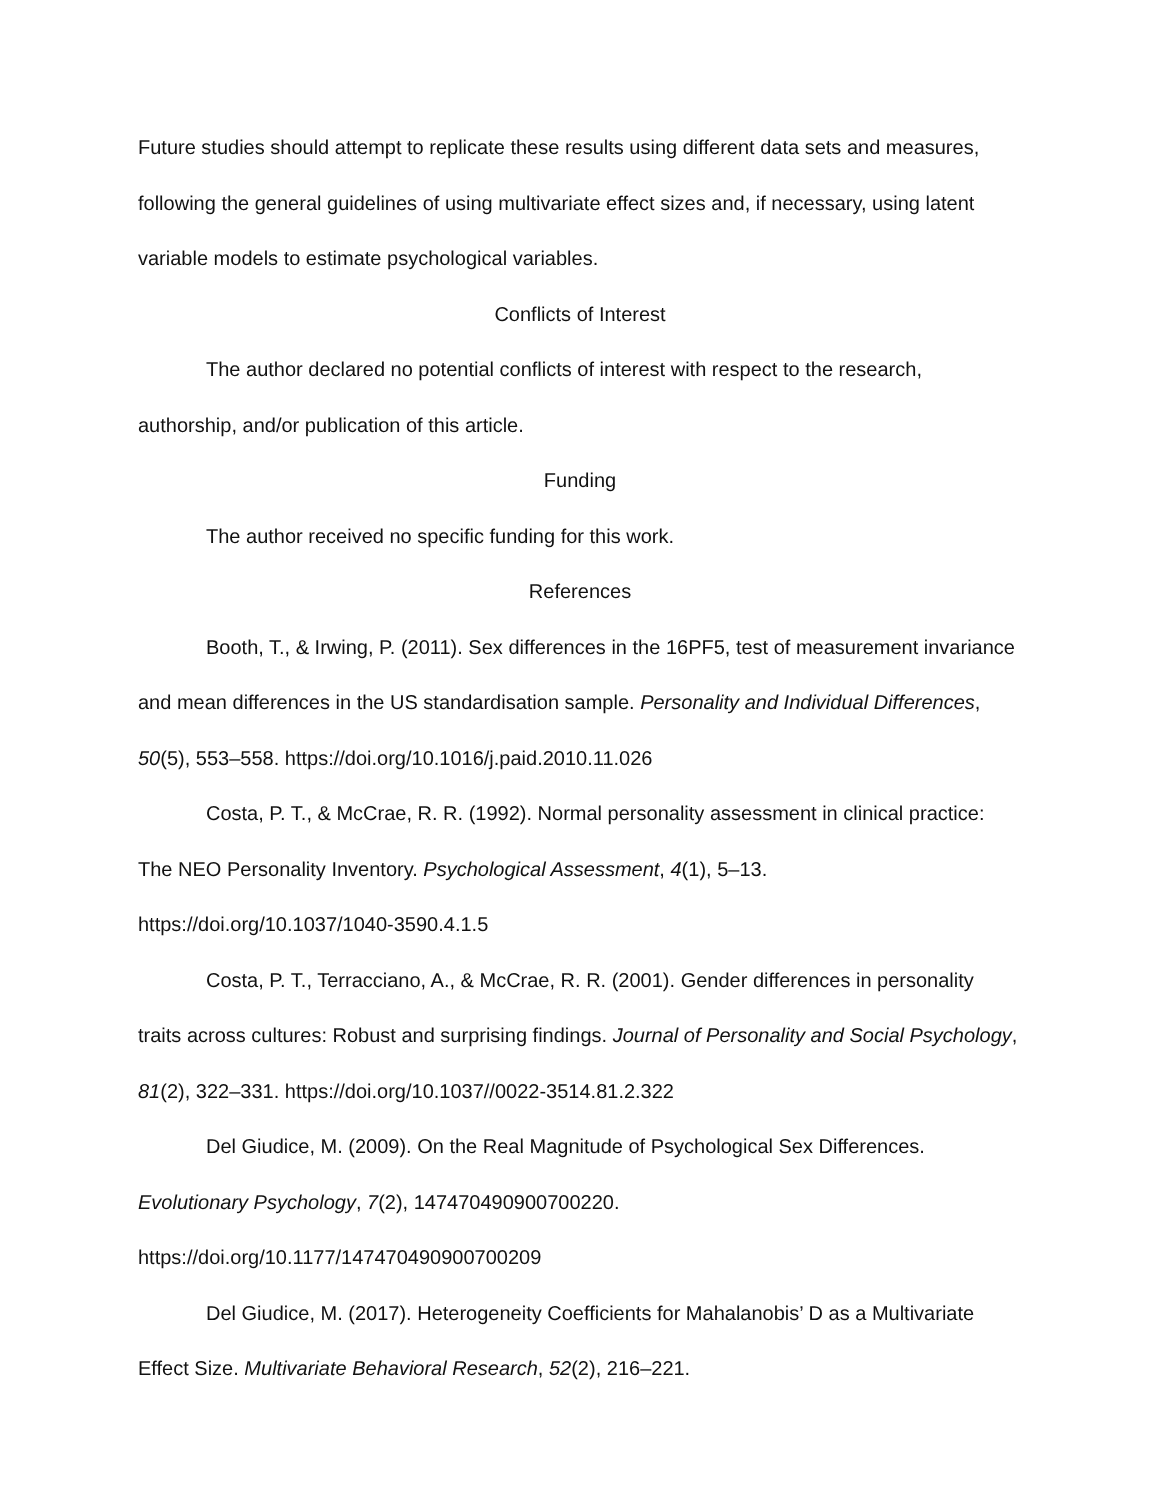Future studies should attempt to replicate these results using different data sets and measures, following the general guidelines of using multivariate effect sizes and, if necessary, using latent variable models to estimate psychological variables.
Conflicts of Interest
The author declared no potential conflicts of interest with respect to the research, authorship, and/or publication of this article.
Funding
The author received no specific funding for this work.
References
Booth, T., & Irwing, P. (2011). Sex differences in the 16PF5, test of measurement invariance and mean differences in the US standardisation sample. Personality and Individual Differences, 50(5), 553–558. https://doi.org/10.1016/j.paid.2010.11.026
Costa, P. T., & McCrae, R. R. (1992). Normal personality assessment in clinical practice: The NEO Personality Inventory. Psychological Assessment, 4(1), 5–13. https://doi.org/10.1037/1040-3590.4.1.5
Costa, P. T., Terracciano, A., & McCrae, R. R. (2001). Gender differences in personality traits across cultures: Robust and surprising findings. Journal of Personality and Social Psychology, 81(2), 322–331. https://doi.org/10.1037//0022-3514.81.2.322
Del Giudice, M. (2009). On the Real Magnitude of Psychological Sex Differences. Evolutionary Psychology, 7(2), 147470490900700220. https://doi.org/10.1177/147470490900700209
Del Giudice, M. (2017). Heterogeneity Coefficients for Mahalanobis’ D as a Multivariate Effect Size. Multivariate Behavioral Research, 52(2), 216–221.